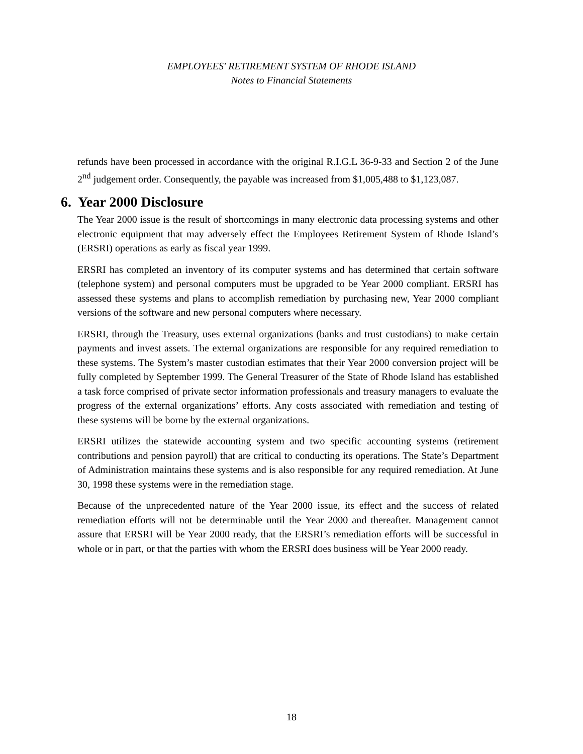EMPLOYEES' RETIREMENT SYSTEM OF RHODE ISLAND
Notes to Financial Statements
refunds have been processed in accordance with the original R.I.G.L 36-9-33 and Section 2 of the June 2<sup>nd</sup> judgement order. Consequently, the payable was increased from $1,005,488 to $1,123,087.
6. Year 2000 Disclosure
The Year 2000 issue is the result of shortcomings in many electronic data processing systems and other electronic equipment that may adversely effect the Employees Retirement System of Rhode Island’s (ERSRI) operations as early as fiscal year 1999.
ERSRI has completed an inventory of its computer systems and has determined that certain software (telephone system) and personal computers must be upgraded to be Year 2000 compliant. ERSRI has assessed these systems and plans to accomplish remediation by purchasing new, Year 2000 compliant versions of the software and new personal computers where necessary.
ERSRI, through the Treasury, uses external organizations (banks and trust custodians) to make certain payments and invest assets. The external organizations are responsible for any required remediation to these systems. The System’s master custodian estimates that their Year 2000 conversion project will be fully completed by September 1999. The General Treasurer of the State of Rhode Island has established a task force comprised of private sector information professionals and treasury managers to evaluate the progress of the external organizations’ efforts. Any costs associated with remediation and testing of these systems will be borne by the external organizations.
ERSRI utilizes the statewide accounting system and two specific accounting systems (retirement contributions and pension payroll) that are critical to conducting its operations. The State’s Department of Administration maintains these systems and is also responsible for any required remediation. At June 30, 1998 these systems were in the remediation stage.
Because of the unprecedented nature of the Year 2000 issue, its effect and the success of related remediation efforts will not be determinable until the Year 2000 and thereafter. Management cannot assure that ERSRI will be Year 2000 ready, that the ERSRI’s remediation efforts will be successful in whole or in part, or that the parties with whom the ERSRI does business will be Year 2000 ready.
18